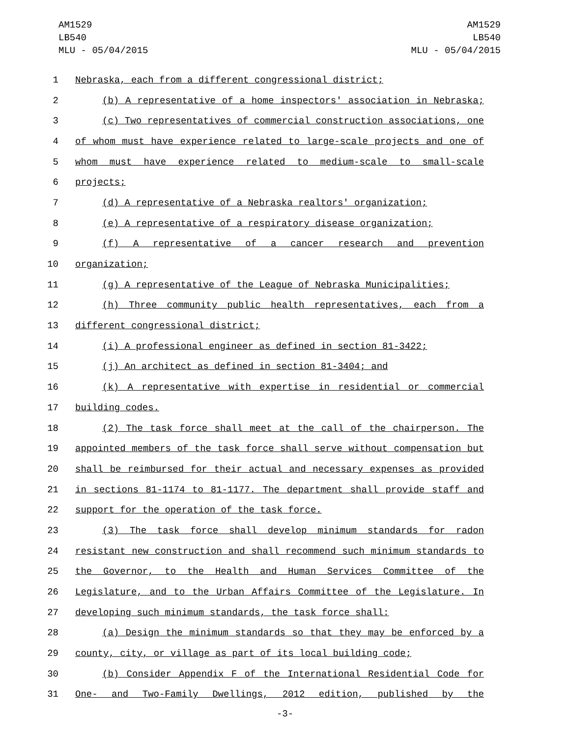AM1529
LB540
MLU - 05/04/2015
AM1529
LB540
MLU - 05/04/2015
1 Nebraska, each from a different congressional district;
2 (b) A representative of a home inspectors' association in Nebraska;
3 (c) Two representatives of commercial construction associations, one
4 of whom must have experience related to large-scale projects and one of
5 whom must have experience related to medium-scale to small-scale
6 projects;
7 (d) A representative of a Nebraska realtors' organization;
8 (e) A representative of a respiratory disease organization;
9 (f) A representative of a cancer research and prevention
10 organization;
11 (g) A representative of the League of Nebraska Municipalities;
12 (h) Three community public health representatives, each from a
13 different congressional district;
14 (i) A professional engineer as defined in section 81-3422;
15 (j) An architect as defined in section 81-3404; and
16 (k) A representative with expertise in residential or commercial
17 building codes.
18 (2) The task force shall meet at the call of the chairperson. The
19 appointed members of the task force shall serve without compensation but
20 shall be reimbursed for their actual and necessary expenses as provided
21 in sections 81-1174 to 81-1177. The department shall provide staff and
22 support for the operation of the task force.
23 (3) The task force shall develop minimum standards for radon
24 resistant new construction and shall recommend such minimum standards to
25 the Governor, to the Health and Human Services Committee of the
26 Legislature, and to the Urban Affairs Committee of the Legislature. In
27 developing such minimum standards, the task force shall:
28 (a) Design the minimum standards so that they may be enforced by a
29 county, city, or village as part of its local building code;
30 (b) Consider Appendix F of the International Residential Code for
31 One- and Two-Family Dwellings, 2012 edition, published by the
-3-